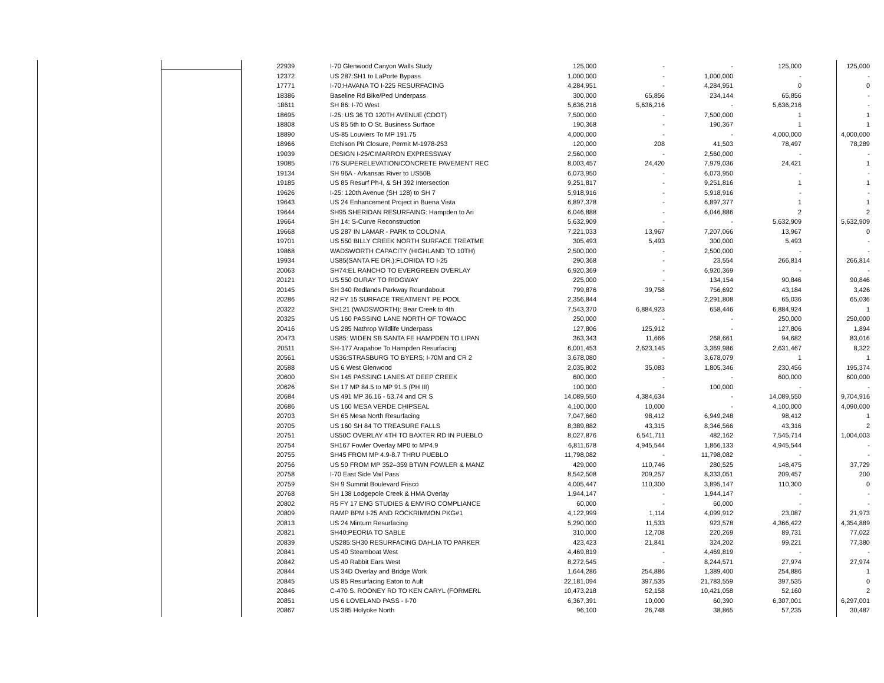| 22939 | | I-70 Glenwood Canyon Walls Study | 125,000 | - | - | 125,000 | 125,000 |
| 12372 | | US 287:SH1 to LaPorte Bypass | 1,000,000 | - | 1,000,000 | - | - |
| 17771 | | I-70:HAVANA TO I-225 RESURFACING | 4,284,951 | - | 4,284,951 | 0 | 0 |
| 18386 | | Baseline Rd Bike/Ped Underpass | 300,000 | 65,856 | 234,144 | 65,856 | - |
| 18611 | | SH 86: I-70 West | 5,636,216 | 5,636,216 | - | 5,636,216 | - |
| 18695 | | I-25: US 36 TO 120TH AVENUE (CDOT) | 7,500,000 | - | 7,500,000 | 1 | 1 |
| 18808 | | US 85 5th to O St. Business Surface | 190,368 | - | 190,367 | 1 | 1 |
| 18890 | | US-85 Louviers To MP 191.75 | 4,000,000 | - | - | 4,000,000 | 4,000,000 |
| 18966 | | Etchison Pit Closure, Permit M-1978-253 | 120,000 | 208 | 41,503 | 78,497 | 78,289 |
| 19039 | | DESIGN I-25/CIMARRON EXPRESSWAY | 2,560,000 | - | 2,560,000 | - | - |
| 19085 | | I76 SUPERELEVATION/CONCRETE PAVEMENT REC | 8,003,457 | 24,420 | 7,979,036 | 24,421 | 1 |
| 19134 | | SH 96A - Arkansas River to US50B | 6,073,950 | - | 6,073,950 | - | - |
| 19185 | | US 85 Resurf Ph-I, & SH 392 Intersection | 9,251,817 | - | 9,251,816 | 1 | 1 |
| 19626 | | I-25: 120th Avenue (SH 128) to SH 7 | 5,918,916 | - | 5,918,916 | - | - |
| 19643 | | US 24 Enhancement Project in Buena Vista | 6,897,378 | - | 6,897,377 | 1 | 1 |
| 19644 | | SH95 SHERIDAN RESURFAING: Hampden to Ari | 6,046,888 | - | 6,046,886 | 2 | 2 |
| 19664 | | SH 14: S-Curve Reconstruction | 5,632,909 | - | - | 5,632,909 | 5,632,909 |
| 19668 | | US 287 IN LAMAR - PARK to COLONIA | 7,221,033 | 13,967 | 7,207,066 | 13,967 | 0 |
| 19701 | | US 550 BILLY CREEK NORTH SURFACE TREATME | 305,493 | 5,493 | 300,000 | 5,493 | - |
| 19868 | | WADSWORTH CAPACITY (HIGHLAND TO 10TH) | 2,500,000 | - | 2,500,000 | - | - |
| 19934 | | US85(SANTA FE DR.):FLORIDA TO I-25 | 290,368 | - | 23,554 | 266,814 | 266,814 |
| 20063 | | SH74:EL RANCHO TO EVERGREEN OVERLAY | 6,920,369 | - | 6,920,369 | - | - |
| 20121 | | US 550 OURAY TO RIDGWAY | 225,000 | - | 134,154 | 90,846 | 90,846 |
| 20145 | | SH 340 Redlands Parkway Roundabout | 799,876 | 39,758 | 756,692 | 43,184 | 3,426 |
| 20286 | | R2 FY 15 SURFACE TREATMENT PE POOL | 2,356,844 | - | 2,291,808 | 65,036 | 65,036 |
| 20322 | | SH121 (WADSWORTH): Bear Creek to 4th | 7,543,370 | 6,884,923 | 658,446 | 6,884,924 | 1 |
| 20325 | | US 160 PASSING LANE NORTH OF TOWAOC | 250,000 | - | - | 250,000 | 250,000 |
| 20416 | | US 285 Nathrop Wildlife Underpass | 127,806 | 125,912 | - | 127,806 | 1,894 |
| 20473 | | US85: WIDEN SB SANTA FE HAMPDEN TO LIPAN | 363,343 | 11,666 | 268,661 | 94,682 | 83,016 |
| 20511 | | SH-177 Arapahoe To Hampden Resurfacing | 6,001,453 | 2,623,145 | 3,369,986 | 2,631,467 | 8,322 |
| 20561 | | US36:STRASBURG TO BYERS; I-70M and CR 2 | 3,678,080 | - | 3,678,079 | 1 | 1 |
| 20588 | | US 6 West Glenwood | 2,035,802 | 35,083 | 1,805,346 | 230,456 | 195,374 |
| 20600 | | SH 145 PASSING LANES AT DEEP CREEK | 600,000 | - | - | 600,000 | 600,000 |
| 20626 | | SH 17 MP 84.5 to MP 91.5 (PH III) | 100,000 | - | 100,000 | - | - |
| 20684 | | US 491 MP 36.16 - 53.74 and CR S | 14,089,550 | 4,384,634 | - | 14,089,550 | 9,704,916 |
| 20686 | | US 160 MESA VERDE CHIPSEAL | 4,100,000 | 10,000 | - | 4,100,000 | 4,090,000 |
| 20703 | | SH 65 Mesa North Resurfacing | 7,047,660 | 98,412 | 6,949,248 | 98,412 | 1 |
| 20705 | | US 160 SH 84 TO TREASURE FALLS | 8,389,882 | 43,315 | 8,346,566 | 43,316 | 2 |
| 20751 | | US50C OVERLAY 4TH TO BAXTER RD IN PUEBLO | 8,027,876 | 6,541,711 | 482,162 | 7,545,714 | 1,004,003 |
| 20754 | | SH167 Fowler Overlay MP0 to MP4.9 | 6,811,678 | 4,945,544 | 1,866,133 | 4,945,544 | - |
| 20755 | | SH45 FROM MP 4.9-8.7 THRU PUEBLO | 11,798,082 | - | 11,798,082 | - | - |
| 20756 | | US 50 FROM MP 352–359 BTWN FOWLER & MANZ | 429,000 | 110,746 | 280,525 | 148,475 | 37,729 |
| 20758 | | I-70 East Side Vail Pass | 8,542,508 | 209,257 | 8,333,051 | 209,457 | 200 |
| 20759 | | SH 9 Summit Boulevard Frisco | 4,005,447 | 110,300 | 3,895,147 | 110,300 | 0 |
| 20768 | | SH 138 Lodgepole Creek & HMA Overlay | 1,944,147 | - | 1,944,147 | - | - |
| 20802 | | R5 FY 17 ENG STUDIES & ENVIRO COMPLIANCE | 60,000 | - | 60,000 | - | - |
| 20809 | | RAMP BPM I-25 AND ROCKRIMMON PKG#1 | 4,122,999 | 1,114 | 4,099,912 | 23,087 | 21,973 |
| 20813 | | US 24 Minturn Resurfacing | 5,290,000 | 11,533 | 923,578 | 4,366,422 | 4,354,889 |
| 20821 | | SH40:PEORIA TO SABLE | 310,000 | 12,708 | 220,269 | 89,731 | 77,022 |
| 20839 | | US285:SH30 RESURFACING DAHLIA TO PARKER | 423,423 | 21,841 | 324,202 | 99,221 | 77,380 |
| 20841 | | US 40 Steamboat West | 4,469,819 | - | 4,469,819 | - | - |
| 20842 | | US 40 Rabbit Ears West | 8,272,545 | - | 8,244,571 | 27,974 | 27,974 |
| 20844 | | US 34D Overlay and Bridge Work | 1,644,286 | 254,886 | 1,389,400 | 254,886 | 1 |
| 20845 | | US 85 Resurfacing Eaton to Ault | 22,181,094 | 397,535 | 21,783,559 | 397,535 | 0 |
| 20846 | | C-470 S. ROONEY RD TO KEN CARYL (FORMERL | 10,473,218 | 52,158 | 10,421,058 | 52,160 | 2 |
| 20851 | | US 6 LOVELAND PASS - I-70 | 6,367,391 | 10,000 | 60,390 | 6,307,001 | 6,297,001 |
| 20867 | | US 385 Holyoke North | 96,100 | 26,748 | 38,865 | 57,235 | 30,487 |